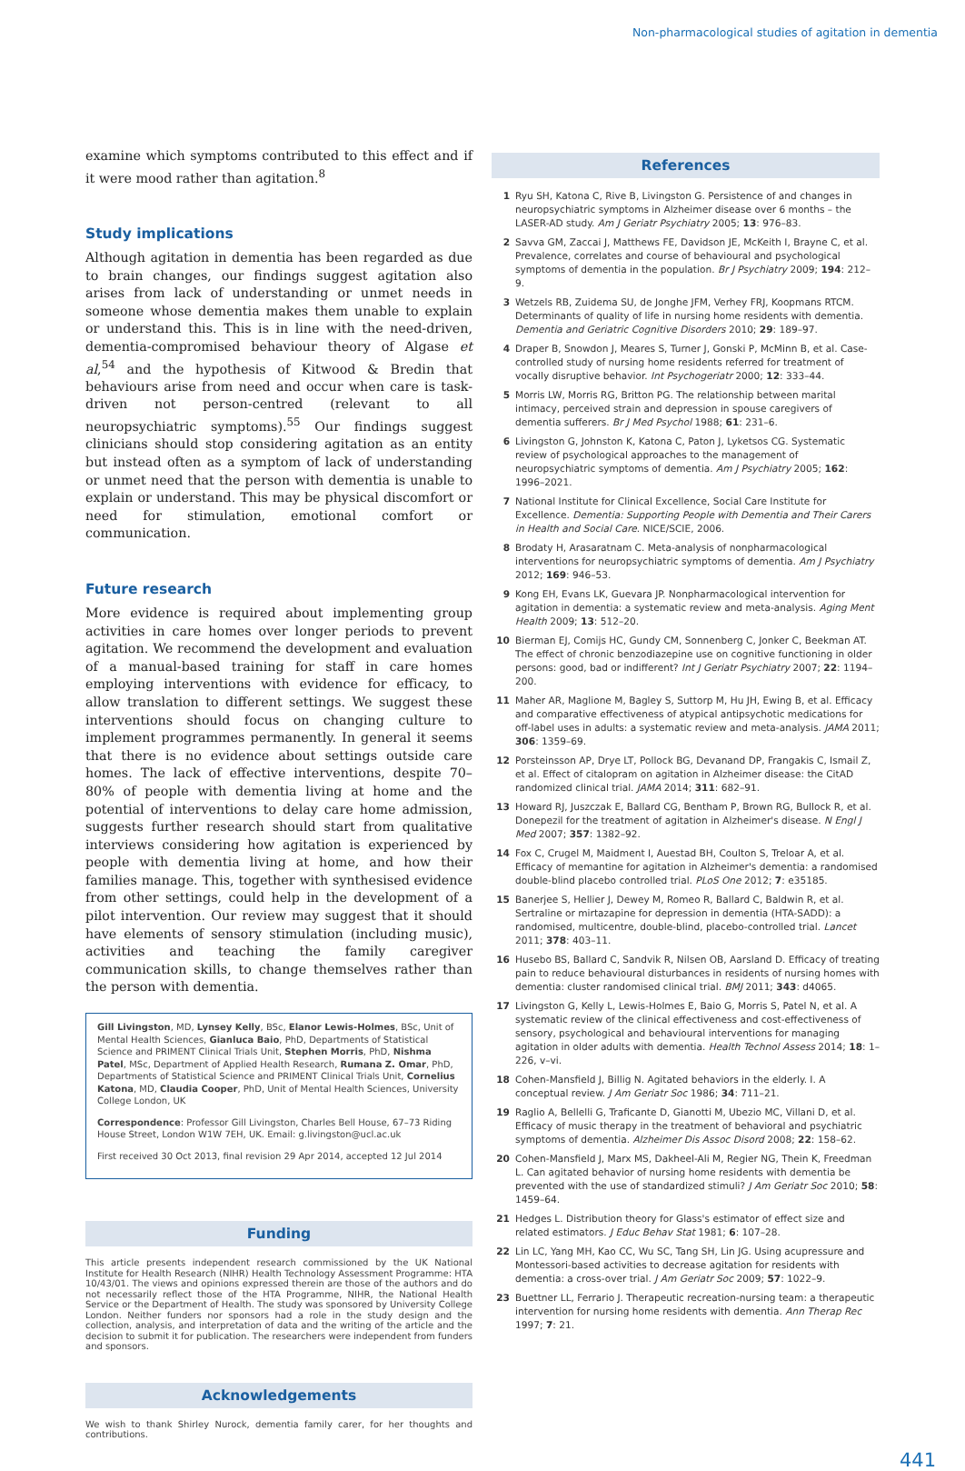Non-pharmacological studies of agitation in dementia
examine which symptoms contributed to this effect and if it were mood rather than agitation.<sup>8</sup>
Study implications
Although agitation in dementia has been regarded as due to brain changes, our findings suggest agitation also arises from lack of understanding or unmet needs in someone whose dementia makes them unable to explain or understand this. This is in line with the need-driven, dementia-compromised behaviour theory of Algase et al,<sup>54</sup> and the hypothesis of Kitwood & Bredin that behaviours arise from need and occur when care is task-driven not person-centred (relevant to all neuropsychiatric symptoms).<sup>55</sup> Our findings suggest clinicians should stop considering agitation as an entity but instead often as a symptom of lack of understanding or unmet need that the person with dementia is unable to explain or understand. This may be physical discomfort or need for stimulation, emotional comfort or communication.
Future research
More evidence is required about implementing group activities in care homes over longer periods to prevent agitation. We recommend the development and evaluation of a manual-based training for staff in care homes employing interventions with evidence for efficacy, to allow translation to different settings. We suggest these interventions should focus on changing culture to implement programmes permanently. In general it seems that there is no evidence about settings outside care homes. The lack of effective interventions, despite 70–80% of people with dementia living at home and the potential of interventions to delay care home admission, suggests further research should start from qualitative interviews considering how agitation is experienced by people with dementia living at home, and how their families manage. This, together with synthesised evidence from other settings, could help in the development of a pilot intervention. Our review may suggest that it should have elements of sensory stimulation (including music), activities and teaching the family caregiver communication skills, to change themselves rather than the person with dementia.
Gill Livingston, MD, Lynsey Kelly, BSc, Elanor Lewis-Holmes, BSc, Unit of Mental Health Sciences, Gianluca Baio, PhD, Departments of Statistical Science and PRIMENT Clinical Trials Unit, Stephen Morris, PhD, Nishma Patel, MSc, Department of Applied Health Research, Rumana Z. Omar, PhD, Departments of Statistical Science and PRIMENT Clinical Trials Unit, Cornelius Katona, MD, Claudia Cooper, PhD, Unit of Mental Health Sciences, University College London, UK
Correspondence: Professor Gill Livingston, Charles Bell House, 67–73 Riding House Street, London W1W 7EH, UK. Email: g.livingston@ucl.ac.uk
First received 30 Oct 2013, final revision 29 Apr 2014, accepted 12 Jul 2014
Funding
This article presents independent research commissioned by the UK National Institute for Health Research (NIHR) Health Technology Assessment Programme: HTA 10/43/01. The views and opinions expressed therein are those of the authors and do not necessarily reflect those of the HTA Programme, NIHR, the National Health Service or the Department of Health. The study was sponsored by University College London. Neither funders nor sponsors had a role in the study design and the collection, analysis, and interpretation of data and the writing of the article and the decision to submit it for publication. The researchers were independent from funders and sponsors.
Acknowledgements
We wish to thank Shirley Nurock, dementia family carer, for her thoughts and contributions.
References
1 Ryu SH, Katona C, Rive B, Livingston G. Persistence of and changes in neuropsychiatric symptoms in Alzheimer disease over 6 months – the LASER-AD study. Am J Geriatr Psychiatry 2005; 13: 976–83.
2 Savva GM, Zaccai J, Matthews FE, Davidson JE, McKeith I, Brayne C, et al. Prevalence, correlates and course of behavioural and psychological symptoms of dementia in the population. Br J Psychiatry 2009; 194: 212–9.
3 Wetzels RB, Zuidema SU, de Jonghe JFM, Verhey FRJ, Koopmans RTCM. Determinants of quality of life in nursing home residents with dementia. Dementia and Geriatric Cognitive Disorders 2010; 29: 189–97.
4 Draper B, Snowdon J, Meares S, Turner J, Gonski P, McMinn B, et al. Case-controlled study of nursing home residents referred for treatment of vocally disruptive behavior. Int Psychogeriatr 2000; 12: 333–44.
5 Morris LW, Morris RG, Britton PG. The relationship between marital intimacy, perceived strain and depression in spouse caregivers of dementia sufferers. Br J Med Psychol 1988; 61: 231–6.
6 Livingston G, Johnston K, Katona C, Paton J, Lyketsos CG. Systematic review of psychological approaches to the management of neuropsychiatric symptoms of dementia. Am J Psychiatry 2005; 162: 1996–2021.
7 National Institute for Clinical Excellence, Social Care Institute for Excellence. Dementia: Supporting People with Dementia and Their Carers in Health and Social Care. NICE/SCIE, 2006.
8 Brodaty H, Arasaratnam C. Meta-analysis of nonpharmacological interventions for neuropsychiatric symptoms of dementia. Am J Psychiatry 2012; 169: 946–53.
9 Kong EH, Evans LK, Guevara JP. Nonpharmacological intervention for agitation in dementia: a systematic review and meta-analysis. Aging Ment Health 2009; 13: 512–20.
10 Bierman EJ, Comijs HC, Gundy CM, Sonnenberg C, Jonker C, Beekman AT. The effect of chronic benzodiazepine use on cognitive functioning in older persons: good, bad or indifferent? Int J Geriatr Psychiatry 2007; 22: 1194–200.
11 Maher AR, Maglione M, Bagley S, Suttorp M, Hu JH, Ewing B, et al. Efficacy and comparative effectiveness of atypical antipsychotic medications for off-label uses in adults: a systematic review and meta-analysis. JAMA 2011; 306: 1359–69.
12 Porsteinsson AP, Drye LT, Pollock BG, Devanand DP, Frangakis C, Ismail Z, et al. Effect of citalopram on agitation in Alzheimer disease: the CitAD randomized clinical trial. JAMA 2014; 311: 682–91.
13 Howard RJ, Juszczak E, Ballard CG, Bentham P, Brown RG, Bullock R, et al. Donepezil for the treatment of agitation in Alzheimer's disease. N Engl J Med 2007; 357: 1382–92.
14 Fox C, Crugel M, Maidment I, Auestad BH, Coulton S, Treloar A, et al. Efficacy of memantine for agitation in Alzheimer's dementia: a randomised double-blind placebo controlled trial. PLoS One 2012; 7: e35185.
15 Banerjee S, Hellier J, Dewey M, Romeo R, Ballard C, Baldwin R, et al. Sertraline or mirtazapine for depression in dementia (HTA-SADD): a randomised, multicentre, double-blind, placebo-controlled trial. Lancet 2011; 378: 403–11.
16 Husebo BS, Ballard C, Sandvik R, Nilsen OB, Aarsland D. Efficacy of treating pain to reduce behavioural disturbances in residents of nursing homes with dementia: cluster randomised clinical trial. BMJ 2011; 343: d4065.
17 Livingston G, Kelly L, Lewis-Holmes E, Baio G, Morris S, Patel N, et al. A systematic review of the clinical effectiveness and cost-effectiveness of sensory, psychological and behavioural interventions for managing agitation in older adults with dementia. Health Technol Assess 2014; 18: 1–226, v–vi.
18 Cohen-Mansfield J, Billig N. Agitated behaviors in the elderly. I. A conceptual review. J Am Geriatr Soc 1986; 34: 711–21.
19 Raglio A, Bellelli G, Traficante D, Gianotti M, Ubezio MC, Villani D, et al. Efficacy of music therapy in the treatment of behavioral and psychiatric symptoms of dementia. Alzheimer Dis Assoc Disord 2008; 22: 158–62.
20 Cohen-Mansfield J, Marx MS, Dakheel-Ali M, Regier NG, Thein K, Freedman L. Can agitated behavior of nursing home residents with dementia be prevented with the use of standardized stimuli? J Am Geriatr Soc 2010; 58: 1459–64.
21 Hedges L. Distribution theory for Glass's estimator of effect size and related estimators. J Educ Behav Stat 1981; 6: 107–28.
22 Lin LC, Yang MH, Kao CC, Wu SC, Tang SH, Lin JG. Using acupressure and Montessori-based activities to decrease agitation for residents with dementia: a cross-over trial. J Am Geriatr Soc 2009; 57: 1022–9.
23 Buettner LL, Ferrario J. Therapeutic recreation-nursing team: a therapeutic intervention for nursing home residents with dementia. Ann Therap Rec 1997; 7: 21.
441